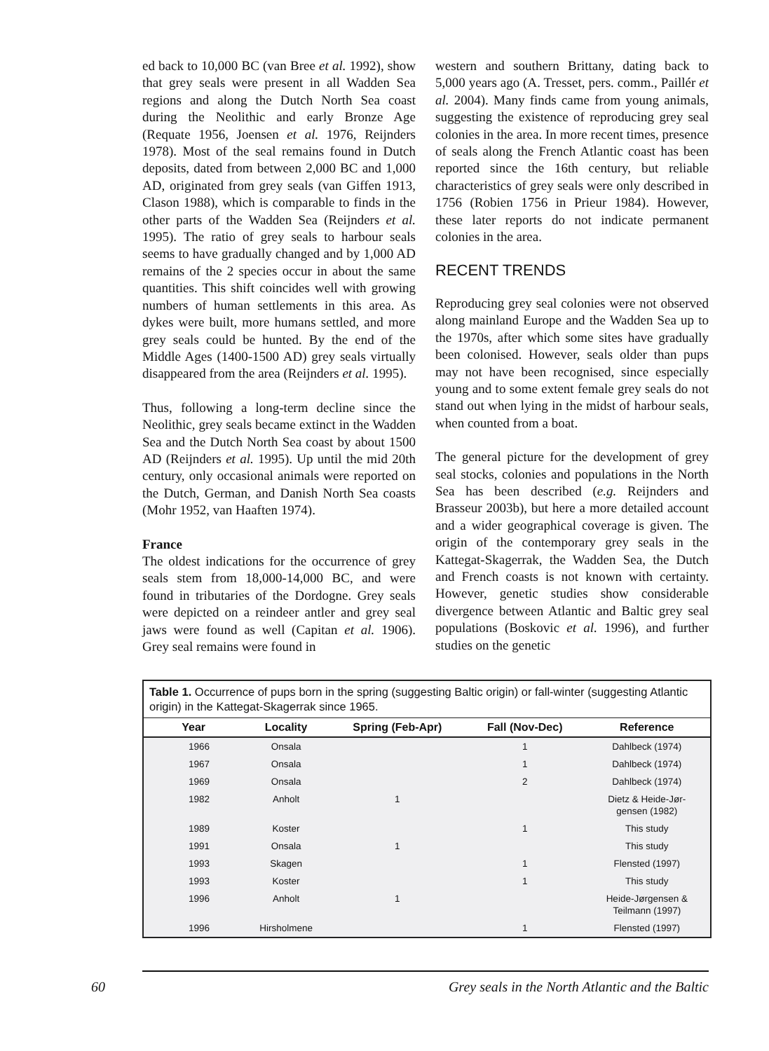ed back to 10,000 BC (van Bree et al. 1992), show that grey seals were present in all Wadden Sea regions and along the Dutch North Sea coast during the Neolithic and early Bronze Age (Requate 1956, Joensen et al. 1976, Reijnders 1978). Most of the seal remains found in Dutch deposits, dated from between 2,000 BC and 1,000 AD, originated from grey seals (van Giffen 1913, Clason 1988), which is comparable to finds in the other parts of the Wadden Sea (Reijnders et al. 1995). The ratio of grey seals to harbour seals seems to have gradually changed and by 1,000 AD remains of the 2 species occur in about the same quantities. This shift coincides well with growing numbers of human settlements in this area. As dykes were built, more humans settled, and more grey seals could be hunted. By the end of the Middle Ages (1400-1500 AD) grey seals virtually disappeared from the area (Reijnders et al. 1995).
Thus, following a long-term decline since the Neolithic, grey seals became extinct in the Wadden Sea and the Dutch North Sea coast by about 1500 AD (Reijnders et al. 1995). Up until the mid 20th century, only occasional animals were reported on the Dutch, German, and Danish North Sea coasts (Mohr 1952, van Haaften 1974).
France
The oldest indications for the occurrence of grey seals stem from 18,000-14,000 BC, and were found in tributaries of the Dordogne. Grey seals were depicted on a reindeer antler and grey seal jaws were found as well (Capitan et al. 1906). Grey seal remains were found in
western and southern Brittany, dating back to 5,000 years ago (A. Tresset, pers. comm., Paillér et al. 2004). Many finds came from young animals, suggesting the existence of reproducing grey seal colonies in the area. In more recent times, presence of seals along the French Atlantic coast has been reported since the 16th century, but reliable characteristics of grey seals were only described in 1756 (Robien 1756 in Prieur 1984). However, these later reports do not indicate permanent colonies in the area.
RECENT TRENDS
Reproducing grey seal colonies were not observed along mainland Europe and the Wadden Sea up to the 1970s, after which some sites have gradually been colonised. However, seals older than pups may not have been recognised, since especially young and to some extent female grey seals do not stand out when lying in the midst of harbour seals, when counted from a boat.
The general picture for the development of grey seal stocks, colonies and populations in the North Sea has been described (e.g. Reijnders and Brasseur 2003b), but here a more detailed account and a wider geographical coverage is given. The origin of the contemporary grey seals in the Kattegat-Skagerrak, the Wadden Sea, the Dutch and French coasts is not known with certainty. However, genetic studies show considerable divergence between Atlantic and Baltic grey seal populations (Boskovic et al. 1996), and further studies on the genetic
Table 1. Occurrence of pups born in the spring (suggesting Baltic origin) or fall-winter (suggesting Atlantic origin) in the Kattegat-Skagerrak since 1965.
| Year | Locality | Spring (Feb-Apr) | Fall (Nov-Dec) | Reference |
| --- | --- | --- | --- | --- |
| 1966 | Onsala | | 1 | Dahlbeck (1974) |
| 1967 | Onsala | | 1 | Dahlbeck (1974) |
| 1969 | Onsala | | 2 | Dahlbeck (1974) |
| 1982 | Anholt | 1 | | Dietz & Heide-Jør- gensen (1982) |
| 1989 | Koster | | 1 | This study |
| 1991 | Onsala | 1 | | This study |
| 1993 | Skagen | | 1 | Flensted (1997) |
| 1993 | Koster | | 1 | This study |
| 1996 | Anholt | 1 | | Heide-Jørgensen & Teilmann (1997) |
| 1996 | Hirsholmene | | 1 | Flensted (1997) |
60 Grey seals in the North Atlantic and the Baltic